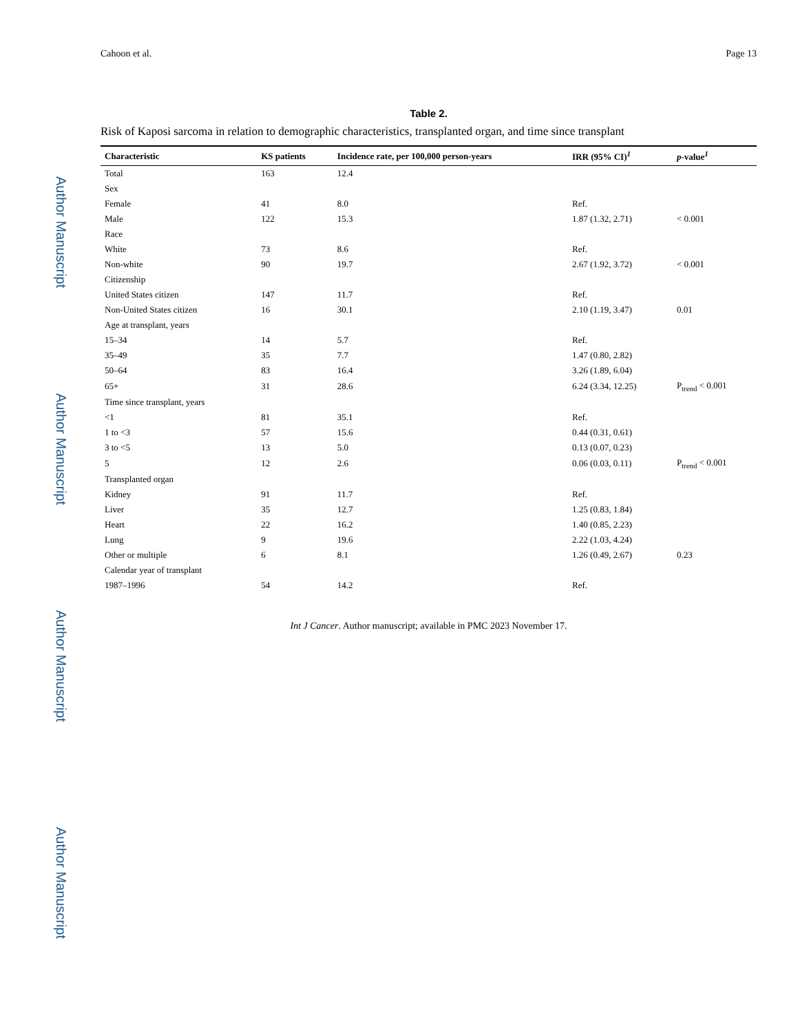Author Manuscript
Author Manuscript
Author Manuscript
Author Manuscript
Cahoon et al. Page 13
Table 2.
Risk of Kaposi sarcoma in relation to demographic characteristics, transplanted organ, and time since transplant
| Characteristic | KS patients | Incidence rate, per 100,000 person-years | IRR (95% CI)<sup>1</sup> | p -value<sup>1</sup> |
| --- | --- | --- | --- | --- |
| Total | 163 | 12.4 | | |
| Sex | | | | |
| Female | 41 | 8.0 | Ref. | |
| Male | 122 | 15.3 | 1.87 (1.32, 2.71) | < 0.001 |
| Race | | | | |
| White | 73 | 8.6 | Ref. | |
| Non-white | 90 | 19.7 | 2.67 (1.92, 3.72) | < 0.001 |
| Citizenship | | | | |
| United States citizen | 147 | 11.7 | Ref. | |
| Non-United States citizen | 16 | 30.1 | 2.10 (1.19, 3.47) | 0.01 |
| Age at transplant, years | | | | |
| 15–34 | 14 | 5.7 | Ref. | |
| 35–49 | 35 | 7.7 | 1.47 (0.80, 2.82) | |
| 50–64 | 83 | 16.4 | 3.26 (1.89, 6.04) | |
| 65+ | 31 | 28.6 | 6.24 (3.34, 12.25) | P<sub>trend</sub> < 0.001 |
| Time since transplant, years | | | | |
| <1 | 81 | 35.1 | Ref. | |
| 1 to <3 | 57 | 15.6 | 0.44 (0.31, 0.61) | |
| 3 to <5 | 13 | 5.0 | 0.13 (0.07, 0.23) | |
| 5 | 12 | 2.6 | 0.06 (0.03, 0.11) | P<sub>trend</sub> < 0.001 |
| Transplanted organ | | | | |
| Kidney | 91 | 11.7 | Ref. | |
| Liver | 35 | 12.7 | 1.25 (0.83, 1.84) | |
| Heart | 22 | 16.2 | 1.40 (0.85, 2.23) | |
| Lung | 9 | 19.6 | 2.22 (1.03, 4.24) | |
| Other or multiple | 6 | 8.1 | 1.26 (0.49, 2.67) | 0.23 |
| Calendar year of transplant | | | | |
| 1987–1996 | 54 | 14.2 | Ref. | |
Int J Cancer. Author manuscript; available in PMC 2023 November 17.